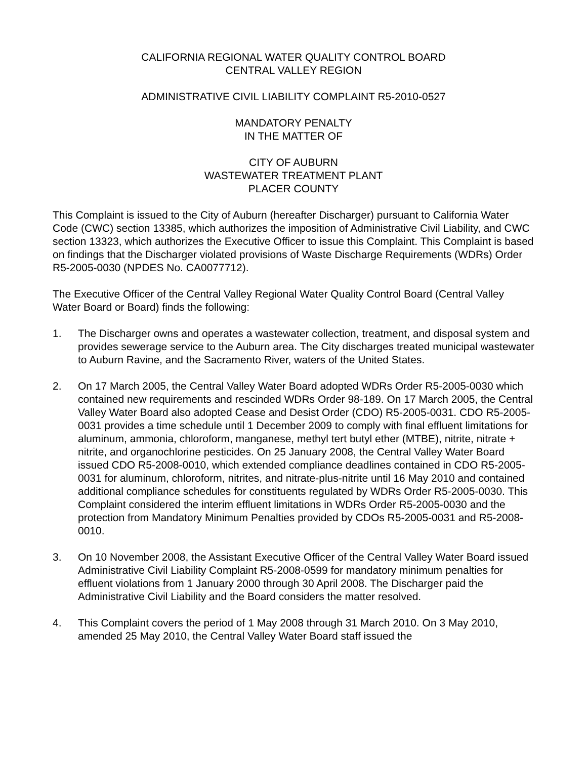CALIFORNIA REGIONAL WATER QUALITY CONTROL BOARD
CENTRAL VALLEY REGION
ADMINISTRATIVE CIVIL LIABILITY COMPLAINT R5-2010-0527
MANDATORY PENALTY
IN THE MATTER OF
CITY OF AUBURN
WASTEWATER TREATMENT PLANT
PLACER COUNTY
This Complaint is issued to the City of Auburn (hereafter Discharger) pursuant to California Water Code (CWC) section 13385, which authorizes the imposition of Administrative Civil Liability, and CWC section 13323, which authorizes the Executive Officer to issue this Complaint. This Complaint is based on findings that the Discharger violated provisions of Waste Discharge Requirements (WDRs) Order R5-2005-0030 (NPDES No. CA0077712).
The Executive Officer of the Central Valley Regional Water Quality Control Board (Central Valley Water Board or Board) finds the following:
1. The Discharger owns and operates a wastewater collection, treatment, and disposal system and provides sewerage service to the Auburn area. The City discharges treated municipal wastewater to Auburn Ravine, and the Sacramento River, waters of the United States.
2. On 17 March 2005, the Central Valley Water Board adopted WDRs Order R5-2005-0030 which contained new requirements and rescinded WDRs Order 98-189. On 17 March 2005, the Central Valley Water Board also adopted Cease and Desist Order (CDO) R5-2005-0031. CDO R5-2005-0031 provides a time schedule until 1 December 2009 to comply with final effluent limitations for aluminum, ammonia, chloroform, manganese, methyl tert butyl ether (MTBE), nitrite, nitrate + nitrite, and organochlorine pesticides. On 25 January 2008, the Central Valley Water Board issued CDO R5-2008-0010, which extended compliance deadlines contained in CDO R5-2005-0031 for aluminum, chloroform, nitrites, and nitrate-plus-nitrite until 16 May 2010 and contained additional compliance schedules for constituents regulated by WDRs Order R5-2005-0030. This Complaint considered the interim effluent limitations in WDRs Order R5-2005-0030 and the protection from Mandatory Minimum Penalties provided by CDOs R5-2005-0031 and R5-2008-0010.
3. On 10 November 2008, the Assistant Executive Officer of the Central Valley Water Board issued Administrative Civil Liability Complaint R5-2008-0599 for mandatory minimum penalties for effluent violations from 1 January 2000 through 30 April 2008. The Discharger paid the Administrative Civil Liability and the Board considers the matter resolved.
4. This Complaint covers the period of 1 May 2008 through 31 March 2010. On 3 May 2010, amended 25 May 2010, the Central Valley Water Board staff issued the